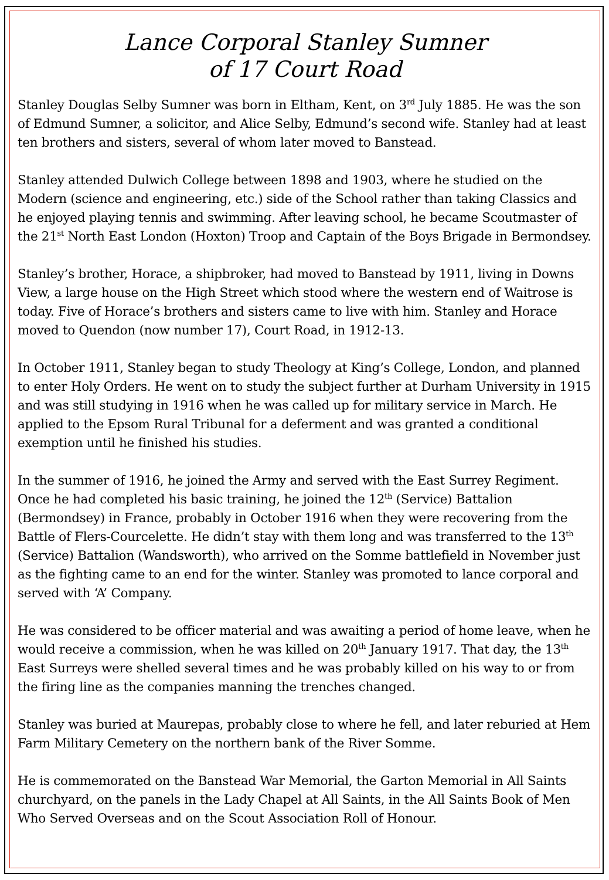Lance Corporal Stanley Sumner
of 17 Court Road
Stanley Douglas Selby Sumner was born in Eltham, Kent, on 3<sup>rd</sup> July 1885. He was the son of Edmund Sumner, a solicitor, and Alice Selby, Edmund’s second wife. Stanley had at least ten brothers and sisters, several of whom later moved to Banstead.
Stanley attended Dulwich College between 1898 and 1903, where he studied on the Modern (science and engineering, etc.) side of the School rather than taking Classics and he enjoyed playing tennis and swimming. After leaving school, he became Scoutmaster of the 21<sup>st</sup> North East London (Hoxton) Troop and Captain of the Boys Brigade in Bermondsey.
Stanley’s brother, Horace, a shipbroker, had moved to Banstead by 1911, living in Downs View, a large house on the High Street which stood where the western end of Waitrose is today. Five of Horace’s brothers and sisters came to live with him. Stanley and Horace moved to Quendon (now number 17), Court Road, in 1912-13.
In October 1911, Stanley began to study Theology at King’s College, London, and planned to enter Holy Orders. He went on to study the subject further at Durham University in 1915 and was still studying in 1916 when he was called up for military service in March. He applied to the Epsom Rural Tribunal for a deferment and was granted a conditional exemption until he finished his studies.
In the summer of 1916, he joined the Army and served with the East Surrey Regiment. Once he had completed his basic training, he joined the 12<sup>th</sup> (Service) Battalion (Bermondsey) in France, probably in October 1916 when they were recovering from the Battle of Flers-Courcelette. He didn’t stay with them long and was transferred to the 13<sup>th</sup> (Service) Battalion (Wandsworth), who arrived on the Somme battlefield in November just as the fighting came to an end for the winter. Stanley was promoted to lance corporal and served with ‘A’ Company.
He was considered to be officer material and was awaiting a period of home leave, when he would receive a commission, when he was killed on 20<sup>th</sup> January 1917. That day, the 13<sup>th</sup> East Surreys were shelled several times and he was probably killed on his way to or from the firing line as the companies manning the trenches changed.
Stanley was buried at Maurepas, probably close to where he fell, and later reburied at Hem Farm Military Cemetery on the northern bank of the River Somme.
He is commemorated on the Banstead War Memorial, the Garton Memorial in All Saints churchyard, on the panels in the Lady Chapel at All Saints, in the All Saints Book of Men Who Served Overseas and on the Scout Association Roll of Honour.